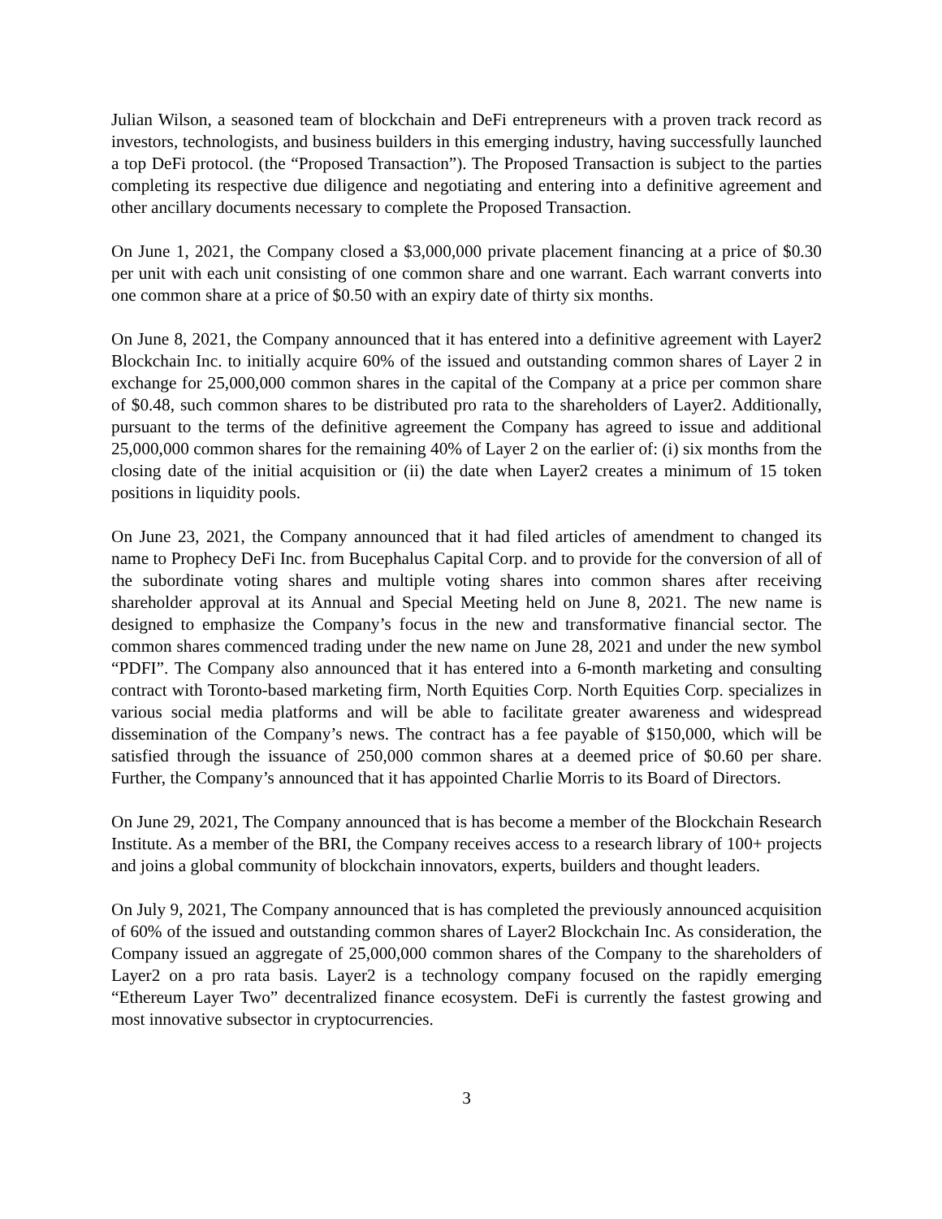Julian Wilson, a seasoned team of blockchain and DeFi entrepreneurs with a proven track record as investors, technologists, and business builders in this emerging industry, having successfully launched a top DeFi protocol. (the “Proposed Transaction”). The Proposed Transaction is subject to the parties completing its respective due diligence and negotiating and entering into a definitive agreement and other ancillary documents necessary to complete the Proposed Transaction.
On June 1, 2021, the Company closed a $3,000,000 private placement financing at a price of $0.30 per unit with each unit consisting of one common share and one warrant. Each warrant converts into one common share at a price of $0.50 with an expiry date of thirty six months.
On June 8, 2021, the Company announced that it has entered into a definitive agreement with Layer2 Blockchain Inc. to initially acquire 60% of the issued and outstanding common shares of Layer 2 in exchange for 25,000,000 common shares in the capital of the Company at a price per common share of $0.48, such common shares to be distributed pro rata to the shareholders of Layer2. Additionally, pursuant to the terms of the definitive agreement the Company has agreed to issue and additional 25,000,000 common shares for the remaining 40% of Layer 2 on the earlier of: (i) six months from the closing date of the initial acquisition or (ii) the date when Layer2 creates a minimum of 15 token positions in liquidity pools.
On June 23, 2021, the Company announced that it had filed articles of amendment to changed its name to Prophecy DeFi Inc. from Bucephalus Capital Corp. and to provide for the conversion of all of the subordinate voting shares and multiple voting shares into common shares after receiving shareholder approval at its Annual and Special Meeting held on June 8, 2021. The new name is designed to emphasize the Company’s focus in the new and transformative financial sector. The common shares commenced trading under the new name on June 28, 2021 and under the new symbol “PDFI”. The Company also announced that it has entered into a 6-month marketing and consulting contract with Toronto-based marketing firm, North Equities Corp. North Equities Corp. specializes in various social media platforms and will be able to facilitate greater awareness and widespread dissemination of the Company’s news. The contract has a fee payable of $150,000, which will be satisfied through the issuance of 250,000 common shares at a deemed price of $0.60 per share. Further, the Company’s announced that it has appointed Charlie Morris to its Board of Directors.
On June 29, 2021, The Company announced that is has become a member of the Blockchain Research Institute. As a member of the BRI, the Company receives access to a research library of 100+ projects and joins a global community of blockchain innovators, experts, builders and thought leaders.
On July 9, 2021, The Company announced that is has completed the previously announced acquisition of 60% of the issued and outstanding common shares of Layer2 Blockchain Inc. As consideration, the Company issued an aggregate of 25,000,000 common shares of the Company to the shareholders of Layer2 on a pro rata basis. Layer2 is a technology company focused on the rapidly emerging “Ethereum Layer Two” decentralized finance ecosystem. DeFi is currently the fastest growing and most innovative subsector in cryptocurrencies.
3